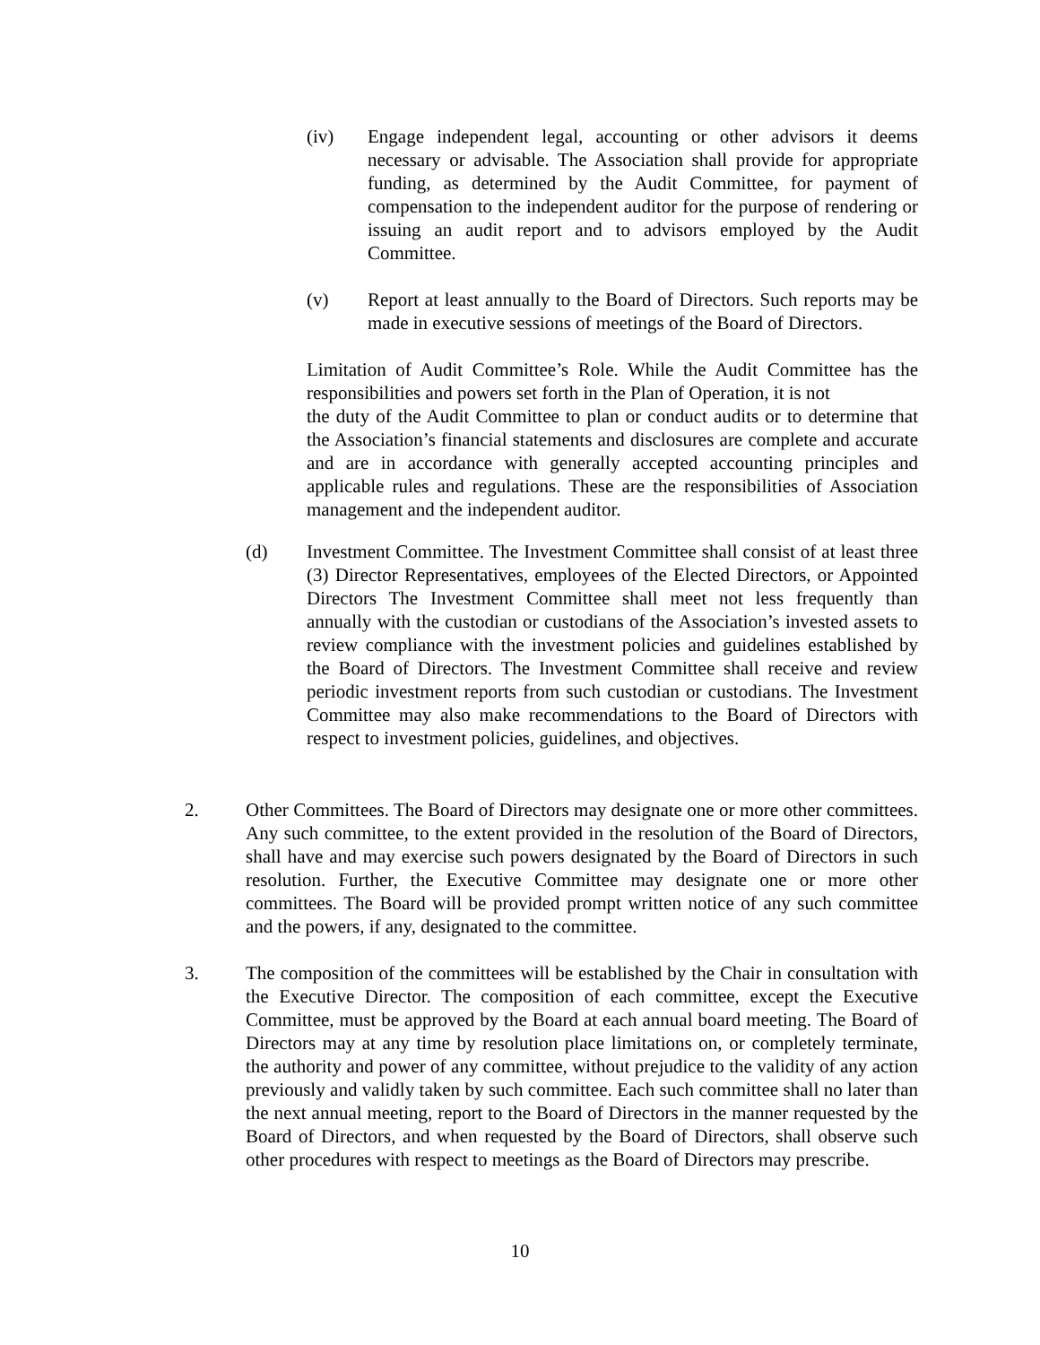(iv) Engage independent legal, accounting or other advisors it deems necessary or advisable. The Association shall provide for appropriate funding, as determined by the Audit Committee, for payment of compensation to the independent auditor for the purpose of rendering or issuing an audit report and to advisors employed by the Audit Committee.
(v) Report at least annually to the Board of Directors. Such reports may be made in executive sessions of meetings of the Board of Directors.
Limitation of Audit Committee’s Role. While the Audit Committee has the responsibilities and powers set forth in the Plan of Operation, it is not
the duty of the Audit Committee to plan or conduct audits or to determine that the Association’s financial statements and disclosures are complete and accurate and are in accordance with generally accepted accounting principles and applicable rules and regulations. These are the responsibilities of Association management and the independent auditor.
(d) Investment Committee. The Investment Committee shall consist of at least three (3) Director Representatives, employees of the Elected Directors, or Appointed Directors The Investment Committee shall meet not less frequently than annually with the custodian or custodians of the Association’s invested assets to review compliance with the investment policies and guidelines established by the Board of Directors. The Investment Committee shall receive and review periodic investment reports from such custodian or custodians. The Investment Committee may also make recommendations to the Board of Directors with respect to investment policies, guidelines, and objectives.
2. Other Committees. The Board of Directors may designate one or more other committees. Any such committee, to the extent provided in the resolution of the Board of Directors, shall have and may exercise such powers designated by the Board of Directors in such resolution. Further, the Executive Committee may designate one or more other committees. The Board will be provided prompt written notice of any such committee and the powers, if any, designated to the committee.
3. The composition of the committees will be established by the Chair in consultation with the Executive Director. The composition of each committee, except the Executive Committee, must be approved by the Board at each annual board meeting. The Board of Directors may at any time by resolution place limitations on, or completely terminate, the authority and power of any committee, without prejudice to the validity of any action previously and validly taken by such committee. Each such committee shall no later than the next annual meeting, report to the Board of Directors in the manner requested by the Board of Directors, and when requested by the Board of Directors, shall observe such other procedures with respect to meetings as the Board of Directors may prescribe.
10